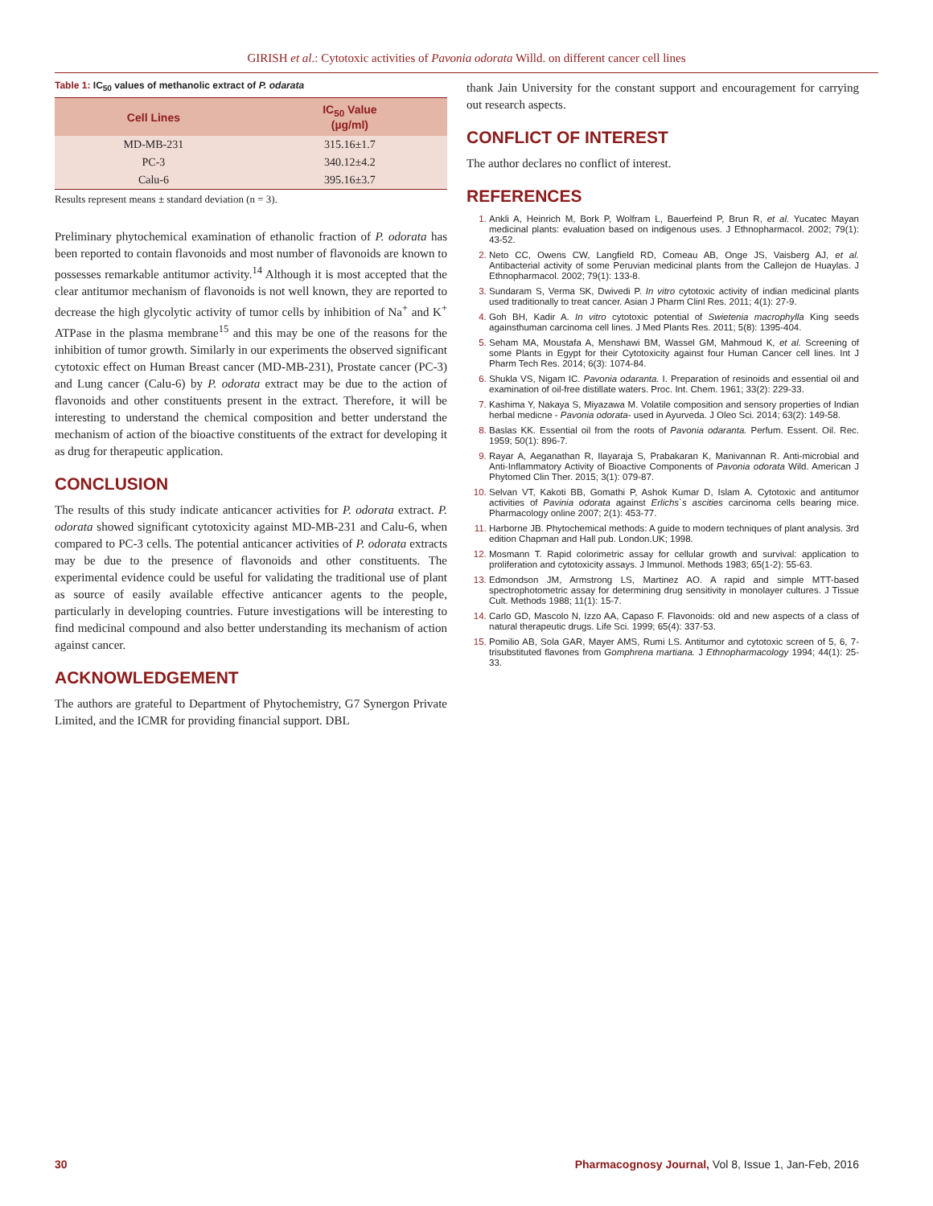GIRISH et al.: Cytotoxic activities of Pavonia odorata Willd. on different cancer cell lines
Table 1: IC<sub>50</sub> values of methanolic extract of P. odarata
| Cell Lines | IC<sub>50</sub> Value (µg/ml) |
| --- | --- |
| MD-MB-231 | 315.16±1.7 |
| PC-3 | 340.12±4.2 |
| Calu-6 | 395.16±3.7 |
Results represent means ± standard deviation (n = 3).
Preliminary phytochemical examination of ethanolic fraction of P. odorata has been reported to contain flavonoids and most number of flavonoids are known to possesses remarkable antitumor activity.<sup>14</sup> Although it is most accepted that the clear antitumor mechanism of flavonoids is not well known, they are reported to decrease the high glycolytic activity of tumor cells by inhibition of Na<sup>+</sup> and K<sup>+</sup> ATPase in the plasma membrane<sup>15</sup> and this may be one of the reasons for the inhibition of tumor growth. Similarly in our experiments the observed significant cytotoxic effect on Human Breast cancer (MD-MB-231), Prostate cancer (PC-3) and Lung cancer (Calu-6) by P. odorata extract may be due to the action of flavonoids and other constituents present in the extract. Therefore, it will be interesting to understand the chemical composition and better understand the mechanism of action of the bioactive constituents of the extract for developing it as drug for therapeutic application.
CONCLUSION
The results of this study indicate anticancer activities for P. odorata extract. P. odorata showed significant cytotoxicity against MD-MB-231 and Calu-6, when compared to PC-3 cells. The potential anticancer activities of P. odorata extracts may be due to the presence of flavonoids and other constituents. The experimental evidence could be useful for validating the traditional use of plant as source of easily available effective anticancer agents to the people, particularly in developing countries. Future investigations will be interesting to find medicinal compound and also better understanding its mechanism of action against cancer.
ACKNOWLEDGEMENT
The authors are grateful to Department of Phytochemistry, G7 Synergon Private Limited, and the ICMR for providing financial support. DBL
thank Jain University for the constant support and encouragement for carrying out research aspects.
CONFLICT OF INTEREST
The author declares no conflict of interest.
REFERENCES
Ankli A, Heinrich M, Bork P, Wolfram L, Bauerfeind P, Brun R, et al. Yucatec Mayan medicinal plants: evaluation based on indigenous uses. J Ethnopharmacol. 2002; 79(1): 43-52.
Neto CC, Owens CW, Langfield RD, Comeau AB, Onge JS, Vaisberg AJ, et al. Antibacterial activity of some Peruvian medicinal plants from the Callejon de Huaylas. J Ethnopharmacol. 2002; 79(1): 133-8.
Sundaram S, Verma SK, Dwivedi P. In vitro cytotoxic activity of indian medicinal plants used traditionally to treat cancer. Asian J Pharm Clinl Res. 2011; 4(1): 27-9.
Goh BH, Kadir A. In vitro cytotoxic potential of Swietenia macrophylla King seeds againsthuman carcinoma cell lines. J Med Plants Res. 2011; 5(8): 1395-404.
Seham MA, Moustafa A, Menshawi BM, Wassel GM, Mahmoud K, et al. Screening of some Plants in Egypt for their Cytotoxicity against four Human Cancer cell lines. Int J Pharm Tech Res. 2014; 6(3): 1074-84.
Shukla VS, Nigam IC. Pavonia odaranta. I. Preparation of resinoids and essential oil and examination of oil-free distillate waters. Proc. Int. Chem. 1961; 33(2): 229-33.
Kashima Y, Nakaya S, Miyazawa M. Volatile composition and sensory properties of Indian herbal medicne - Pavonia odorata- used in Ayurveda. J Oleo Sci. 2014; 63(2): 149-58.
Baslas KK. Essential oil from the roots of Pavonia odaranta. Perfum. Essent. Oil. Rec. 1959; 50(1): 896-7.
Rayar A, Aeganathan R, Ilayaraja S, Prabakaran K, Manivannan R. Anti-microbial and Anti-Inflammatory Activity of Bioactive Components of Pavonia odorata Wild. American J Phytomed Clin Ther. 2015; 3(1): 079-87.
Selvan VT, Kakoti BB, Gomathi P, Ashok Kumar D, Islam A. Cytotoxic and antitumor activities of Pavinia odorata against Erlichs`s ascities carcinoma cells bearing mice. Pharmacology online 2007; 2(1): 453-77.
Harborne JB. Phytochemical methods: A guide to modern techniques of plant analysis. 3rd edition Chapman and Hall pub. London.UK; 1998.
Mosmann T. Rapid colorimetric assay for cellular growth and survival: application to proliferation and cytotoxicity assays. J Immunol. Methods 1983; 65(1-2): 55-63.
Edmondson JM, Armstrong LS, Martinez AO. A rapid and simple MTT-based spectrophotometric assay for determining drug sensitivity in monolayer cultures. J Tissue Cult. Methods 1988; 11(1): 15-7.
Carlo GD, Mascolo N, Izzo AA, Capaso F. Flavonoids: old and new aspects of a class of natural therapeutic drugs. Life Sci. 1999; 65(4): 337-53.
Pomilio AB, Sola GAR, Mayer AMS, Rumi LS. Antitumor and cytotoxic screen of 5, 6, 7-trisubstituted flavones from Gomphrena martiana. J Ethnopharmacology 1994; 44(1): 25-33.
30 Pharmacognosy Journal, Vol 8, Issue 1, Jan-Feb, 2016